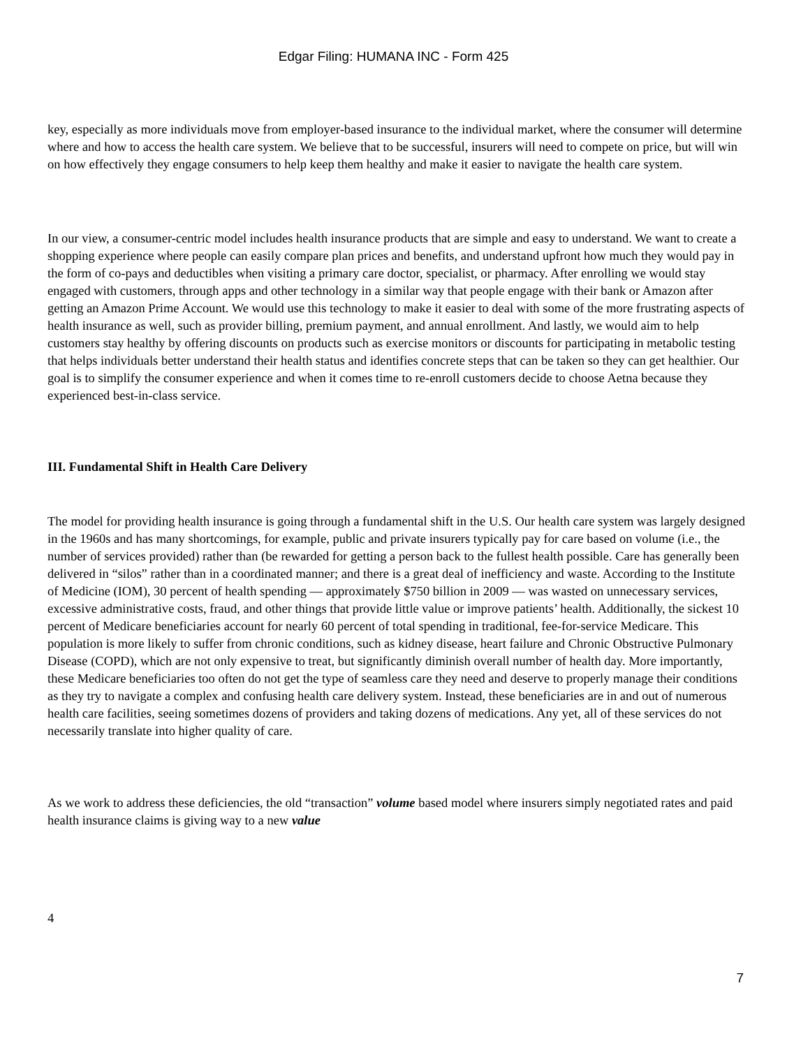Edgar Filing: HUMANA INC - Form 425
key, especially as more individuals move from employer-based insurance to the individual market, where the consumer will determine where and how to access the health care system. We believe that to be successful, insurers will need to compete on price, but will win on how effectively they engage consumers to help keep them healthy and make it easier to navigate the health care system.
In our view, a consumer-centric model includes health insurance products that are simple and easy to understand. We want to create a shopping experience where people can easily compare plan prices and benefits, and understand upfront how much they would pay in the form of co-pays and deductibles when visiting a primary care doctor, specialist, or pharmacy. After enrolling we would stay engaged with customers, through apps and other technology in a similar way that people engage with their bank or Amazon after getting an Amazon Prime Account. We would use this technology to make it easier to deal with some of the more frustrating aspects of health insurance as well, such as provider billing, premium payment, and annual enrollment. And lastly, we would aim to help customers stay healthy by offering discounts on products such as exercise monitors or discounts for participating in metabolic testing that helps individuals better understand their health status and identifies concrete steps that can be taken so they can get healthier. Our goal is to simplify the consumer experience and when it comes time to re-enroll customers decide to choose Aetna because they experienced best-in-class service.
III. Fundamental Shift in Health Care Delivery
The model for providing health insurance is going through a fundamental shift in the U.S. Our health care system was largely designed in the 1960s and has many shortcomings, for example, public and private insurers typically pay for care based on volume (i.e., the number of services provided) rather than (be rewarded for getting a person back to the fullest health possible. Care has generally been delivered in “silos” rather than in a coordinated manner; and there is a great deal of inefficiency and waste. According to the Institute of Medicine (IOM), 30 percent of health spending — approximately $750 billion in 2009 — was wasted on unnecessary services, excessive administrative costs, fraud, and other things that provide little value or improve patients’ health. Additionally, the sickest 10 percent of Medicare beneficiaries account for nearly 60 percent of total spending in traditional, fee-for-service Medicare. This population is more likely to suffer from chronic conditions, such as kidney disease, heart failure and Chronic Obstructive Pulmonary Disease (COPD), which are not only expensive to treat, but significantly diminish overall number of health day. More importantly, these Medicare beneficiaries too often do not get the type of seamless care they need and deserve to properly manage their conditions as they try to navigate a complex and confusing health care delivery system. Instead, these beneficiaries are in and out of numerous health care facilities, seeing sometimes dozens of providers and taking dozens of medications. Any yet, all of these services do not necessarily translate into higher quality of care.
As we work to address these deficiencies, the old “transaction” volume based model where insurers simply negotiated rates and paid health insurance claims is giving way to a new value
4
7